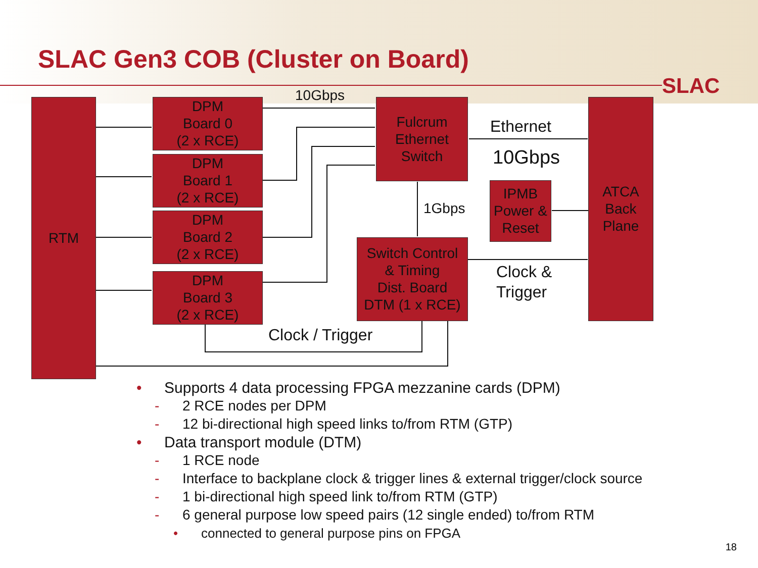SLAC Gen3 COB (Cluster on Board)
SLAC
RTM
DPM
Board 0
(2 x RCE)
DPM
Board 1
(2 x RCE)
DPM
Board 2
(2 x RCE)
DPM
Board 3
(2 x RCE)
Fulcrum
Ethernet
Switch
Switch Control
& Timing
Dist. Board
DTM (1 x RCE)
IPMB
Power &
Reset
ATCA
Back
Plane
10Gbps
Ethernet
10Gbps
1Gbps
Clock &
Trigger
Clock / Trigger
• Supports 4 data processing FPGA mezzanine cards (DPM)
- 2 RCE nodes per DPM
- 12 bi-directional high speed links to/from RTM (GTP)
• Data transport module (DTM)
- 1 RCE node
- Interface to backplane clock & trigger lines & external trigger/clock source
- 1 bi-directional high speed link to/from RTM (GTP)
- 6 general purpose low speed pairs (12 single ended) to/from RTM
• connected to general purpose pins on FPGA
18